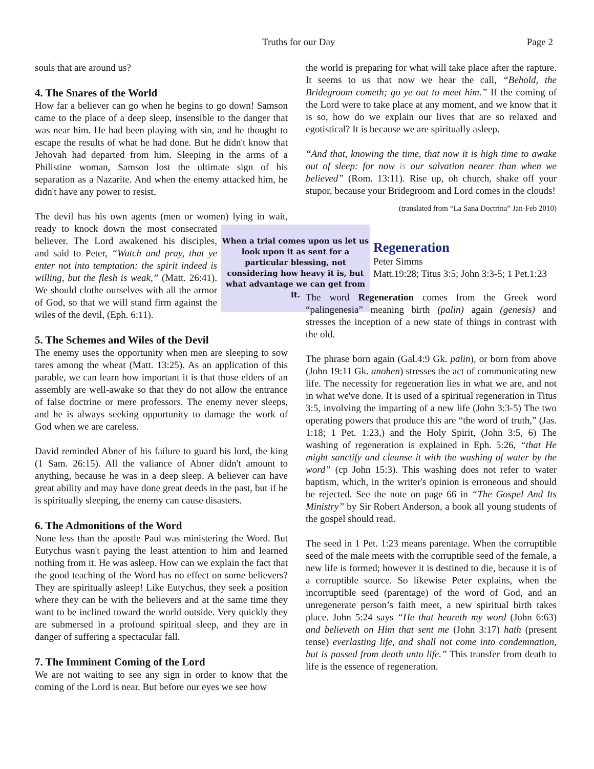Truths for our Day Page 2
souls that are around us?
4. The Snares of the World
How far a believer can go when he begins to go down! Samson came to the place of a deep sleep, insensible to the danger that was near him. He had been playing with sin, and he thought to escape the results of what he had done. But he didn't know that Jehovah had departed from him. Sleeping in the arms of a Philistine woman, Samson lost the ultimate sign of his separation as a Nazarite. And when the enemy attacked him, he didn't have any power to resist.
The devil has his own agents (men or women) lying in wait, When a trial comes upon us let us look upon it as sent for a particular blessing, not considering how heavy it is, but what advantage we can get from it. ready to knock down the most consecrated believer. The Lord awakened his disciples, and said to Peter, “Watch and pray, that ye enter not into temptation: the spirit indeed is willing, but the flesh is weak,” (Matt. 26:41). We should clothe ourselves with all the armor of God, so that we will stand firm against the wiles of the devil, (Eph. 6:11).
5. The Schemes and Wiles of the Devil
The enemy uses the opportunity when men are sleeping to sow tares among the wheat (Matt. 13:25). As an application of this parable, we can learn how important it is that those elders of an assembly are well-awake so that they do not allow the entrance of false doctrine or mere professors. The enemy never sleeps, and he is always seeking opportunity to damage the work of God when we are careless.
David reminded Abner of his failure to guard his lord, the king (1 Sam. 26:15). All the valiance of Abner didn't amount to anything, because he was in a deep sleep. A believer can have great ability and may have done great deeds in the past, but if he is spiritually sleeping, the enemy can cause disasters.
6. The Admonitions of the Word
None less than the apostle Paul was ministering the Word. But Eutychus wasn't paying the least attention to him and learned nothing from it. He was asleep. How can we explain the fact that the good teaching of the Word has no effect on some believers? They are spiritually asleep! Like Eutychus, they seek a position where they can be with the believers and at the same time they want to be inclined toward the world outside. Very quickly they are submersed in a profound spiritual sleep, and they are in danger of suffering a spectacular fall.
7. The Imminent Coming of the Lord
We are not waiting to see any sign in order to know that the coming of the Lord is near. But before our eyes we see how
the world is preparing for what will take place after the rapture. It seems to us that now we hear the call, “Behold, the Bridegroom cometh; go ye out to meet him.” If the coming of the Lord were to take place at any moment, and we know that it is so, how do we explain our lives that are so relaxed and egotistical? It is because we are spiritually asleep.
“And that, knowing the time, that now it is high time to awake out of sleep: for now is our salvation nearer than when we believed” (Rom. 13:11). Rise up, oh church, shake off your stupor, because your Bridegroom and Lord comes in the clouds!
(translated from “La Sana Doctrina” Jan-Feb 2010)
Regeneration
Peter Simms
Matt.19:28; Titus 3:5; John 3:3-5; 1 Pet.1:23
The word Regeneration comes from the Greek word “palingenesia” meaning birth (palin) again (genesis) and stresses the inception of a new state of things in contrast with the old.
The phrase born again (Gal.4:9 Gk. palin), or born from above (John 19:11 Gk. anohen) stresses the act of communicating new life. The necessity for regeneration lies in what we are, and not in what we've done. It is used of a spiritual regeneration in Titus 3:5, involving the imparting of a new life (John 3:3-5) The two operating powers that produce this are “the word of truth,” (Jas. 1:18; 1 Pet. 1:23,) and the Holy Spirit, (John 3:5, 6) The washing of regeneration is explained in Eph. 5:26, “that He might sanctify and cleanse it with the washing of water by the word” (cp John 15:3). This washing does not refer to water baptism, which, in the writer's opinion is erroneous and should be rejected. See the note on page 66 in “The Gospel And Its Ministry” by Sir Robert Anderson, a book all young students of the gospel should read.
The seed in 1 Pet. 1:23 means parentage. When the corruptible seed of the male meets with the corruptible seed of the female, a new life is formed; however it is destined to die, because it is of a corruptible source. So likewise Peter explains, when the incorruptible seed (parentage) of the word of God, and an unregenerate person’s faith meet, a new spiritual birth takes place. John 5:24 says “He that heareth my word (John 6:63) and believeth on Him that sent me (John 3:17) hath (present tense) everlasting life, and shall not come into condemnation, but is passed from death unto life.” This transfer from death to life is the essence of regeneration.